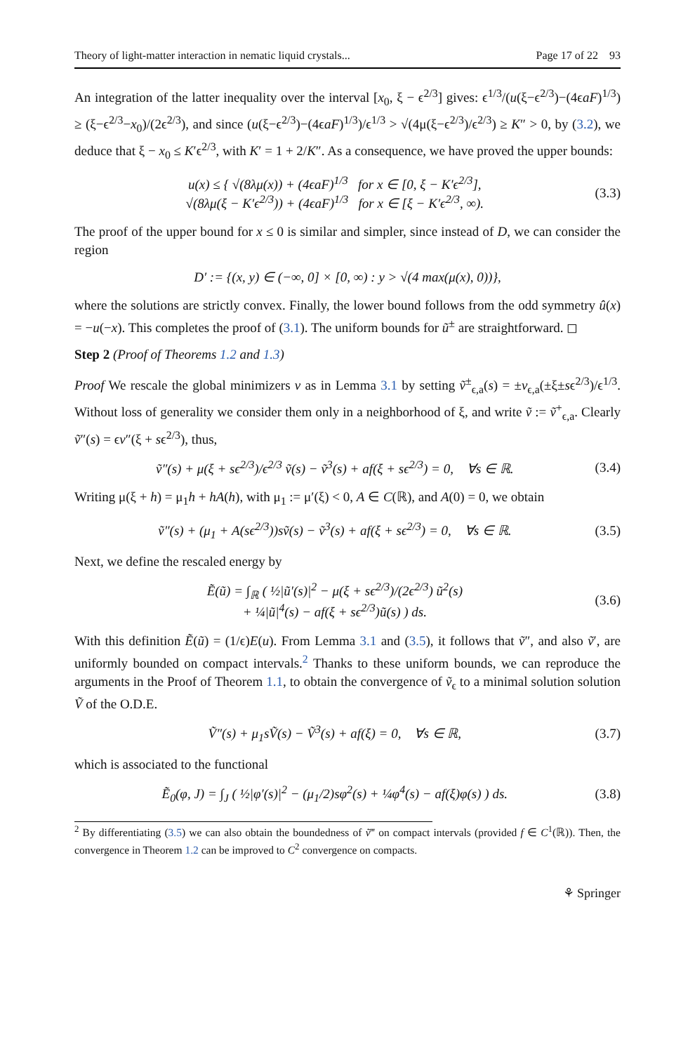Theory of light-matter interaction in nematic liquid crystals... Page 17 of 22 93
An integration of the latter inequality over the interval [x<sub>0</sub>, ξ − ϵ<sup>2/3</sup>] gives: ϵ<sup>1/3</sup>/(u(ξ−ϵ<sup>2/3</sup>)−(4ϵaF)<sup>1/3</sup>) ≥ (ξ−ϵ<sup>2/3</sup>−x<sub>0</sub>)/(2ϵ<sup>2/3</sup>), and since (u(ξ−ϵ<sup>2/3</sup>)−(4ϵaF)<sup>1/3</sup>)/ϵ<sup>1/3</sup> > √(4μ(ξ−ϵ<sup>2/3</sup>)/ϵ<sup>2/3</sup>) ≥ K″ > 0, by (3.2), we deduce that ξ − x<sub>0</sub> ≤ K′ϵ<sup>2/3</sup>, with K′ = 1 + 2/K″. As a consequence, we have proved the upper bounds:
u(x) ≤ { √(8λμ(x)) + (4ϵaF)<sup>1/3</sup> for x ∈ [0, ξ − K′ϵ<sup>2/3</sup>],
√(8λμ(ξ − K′ϵ<sup>2/3</sup>)) + (4ϵaF)<sup>1/3</sup> for x ∈ [ξ − K′ϵ<sup>2/3</sup>, ∞). (3.3)
The proof of the upper bound for x ≤ 0 is similar and simpler, since instead of D, we can consider the region
D′ := {(x, y) ∈ (−∞, 0] × [0, ∞) : y > √(4 max(μ(x), 0))},
where the solutions are strictly convex. Finally, the lower bound follows from the odd symmetry û(x) = −u(−x). This completes the proof of (3.1). The uniform bounds for ũ<sup>±</sup> are straightforward. ◻
Step 2 (Proof of Theorems 1.2 and 1.3)
Proof We rescale the global minimizers v as in Lemma 3.1 by setting ṽ<sup>±</sup><sub>ϵ,a</sub>(s) = ±v<sub>ϵ,a</sub>(±ξ±sϵ<sup>2/3</sup>)/ϵ<sup>1/3</sup>. Without loss of generality we consider them only in a neighborhood of ξ, and write ṽ := ṽ<sup>+</sup><sub>ϵ,a</sub>. Clearly ṽ″(s) = ϵv″(ξ + sϵ<sup>2/3</sup>), thus,
ṽ″(s) + μ(ξ + sϵ<sup>2/3</sup>)/ϵ<sup>2/3</sup> ṽ(s) − ṽ<sup>3</sup>(s) + af(ξ + sϵ<sup>2/3</sup>) = 0, ∀s ∈ ℝ. (3.4)
Writing μ(ξ + h) = μ<sub>1</sub>h + hA(h), with μ<sub>1</sub> := μ′(ξ) < 0, A ∈ C(ℝ), and A(0) = 0, we obtain
ṽ″(s) + (μ<sub>1</sub> + A(sϵ<sup>2/3</sup>))sṽ(s) − ṽ<sup>3</sup>(s) + af(ξ + sϵ<sup>2/3</sup>) = 0, ∀s ∈ ℝ. (3.5)
Next, we define the rescaled energy by
Ẽ(ũ) = ∫<sub>ℝ</sub> ( ½|ũ′(s)|<sup>2</sup> − μ(ξ + sϵ<sup>2/3</sup>)/(2ϵ<sup>2/3</sup>) ũ<sup>2</sup>(s)
+ ¼|ũ|<sup>4</sup>(s) − af(ξ + sϵ<sup>2/3</sup>)ũ(s) ) ds. (3.6)
With this definition Ẽ(ũ) = (1/ϵ)E(u). From Lemma 3.1 and (3.5), it follows that ṽ″, and also ṽ′, are uniformly bounded on compact intervals.<sup>2</sup> Thanks to these uniform bounds, we can reproduce the arguments in the Proof of Theorem 1.1, to obtain the convergence of ṽ<sub>ϵ</sub> to a minimal solution solution Ṽ of the O.D.E.
Ṽ″(s) + μ<sub>1</sub>sṼ(s) − Ṽ<sup>3</sup>(s) + af(ξ) = 0, ∀s ∈ ℝ, (3.7)
which is associated to the functional
Ẽ<sub>0</sub>(φ, J) = ∫<sub>J</sub> ( ½|φ′(s)|<sup>2</sup> − (μ<sub>1</sub>/2)sφ<sup>2</sup>(s) + ¼φ<sup>4</sup>(s) − af(ξ)φ(s) ) ds. (3.8)
<sup>2</sup> By differentiating (3.5) we can also obtain the boundedness of ṽ‴ on compact intervals (provided f ∈ C<sup>1</sup>(ℝ)). Then, the convergence in Theorem 1.2 can be improved to C<sup>2</sup> convergence on compacts.
⚘ Springer